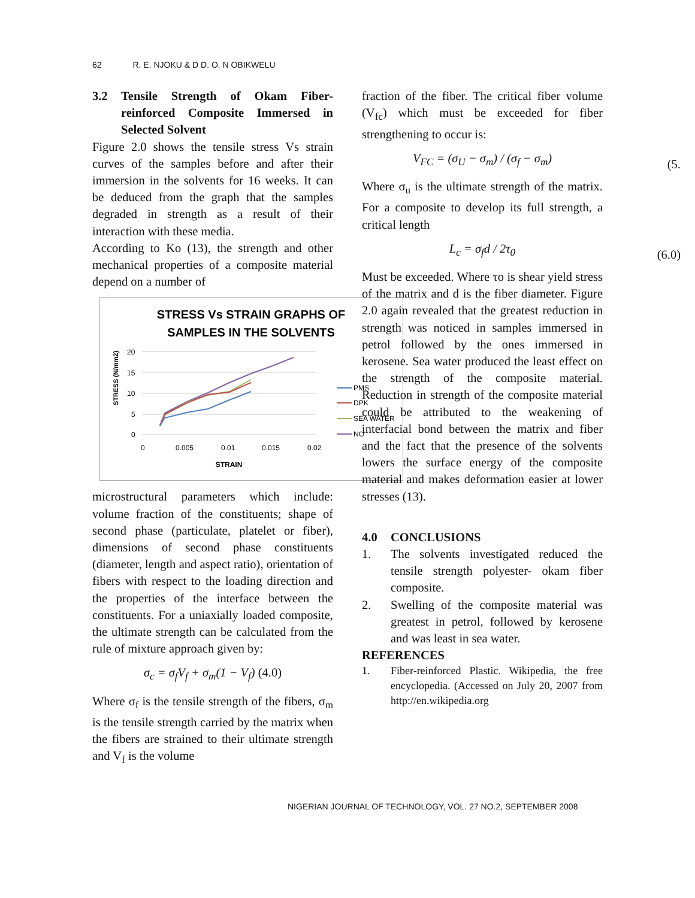62 R. E. NJOKU & D D. O. N OBIKWELU
3.2 Tensile Strength of Okam Fiber-reinforced Composite Immersed in Selected Solvent
Figure 2.0 shows the tensile stress Vs strain curves of the samples before and after their immersion in the solvents for 16 weeks. It can be deduced from the graph that the samples degraded in strength as a result of their interaction with these media.
According to Ko (13), the strength and other mechanical properties of a composite material depend on a number of
STRESS Vs STRAIN GRAPHS OF
SAMPLES IN THE SOLVENTS
20
15
10
5
0
0
0.005
0.01
0.015
0.02
STRAIN
STRESS (N/mm2)
PMS
DPK
SEA WATER
NO
microstructural parameters which include: volume fraction of the constituents; shape of second phase (particulate, platelet or fiber), dimensions of second phase constituents (diameter, length and aspect ratio), orientation of fibers with respect to the loading direction and the properties of the interface between the constituents. For a uniaxially loaded composite, the ultimate strength can be calculated from the rule of mixture approach given by:
σ<sub>c</sub> = σ<sub>f</sub>V<sub>f</sub> + σ<sub>m</sub>(1 − V<sub>f</sub>) (4.0)
Where σ<sub>f</sub> is the tensile strength of the fibers, σ<sub>m</sub> is the tensile strength carried by the matrix when the fibers are strained to their ultimate strength and V<sub>f</sub> is the volume
fraction of the fiber. The critical fiber volume (V<sub>fc</sub>) which must be exceeded for fiber strengthening to occur is:
V<sub>FC</sub> = (σ<sub>U</sub> − σ<sub>m</sub>) / (σ<sub>f</sub> − σ<sub>m</sub>) (5.
Where σ<sub>u</sub> is the ultimate strength of the matrix. For a composite to develop its full strength, a critical length
L<sub>c</sub> = σ<sub>f</sub>d / 2τ<sub>0</sub> (6.0)
Must be exceeded. Where τo is shear yield stress of the matrix and d is the fiber diameter. Figure 2.0 again revealed that the greatest reduction in strength was noticed in samples immersed in petrol followed by the ones immersed in kerosene. Sea water produced the least effect on the strength of the composite material. Reduction in strength of the composite material could be attributed to the weakening of interfacial bond between the matrix and fiber and the fact that the presence of the solvents lowers the surface energy of the composite material and makes deformation easier at lower stresses (13).
4.0 CONCLUSIONS
1. The solvents investigated reduced the tensile strength polyester- okam fiber composite.
2. Swelling of the composite material was greatest in petrol, followed by kerosene and was least in sea water.
REFERENCES
1. Fiber-reinforced Plastic. Wikipedia, the free encyclopedia. (Accessed on July 20, 2007 from http://en.wikipedia.org
NIGERIAN JOURNAL OF TECHNOLOGY, VOL. 27 NO.2, SEPTEMBER 2008